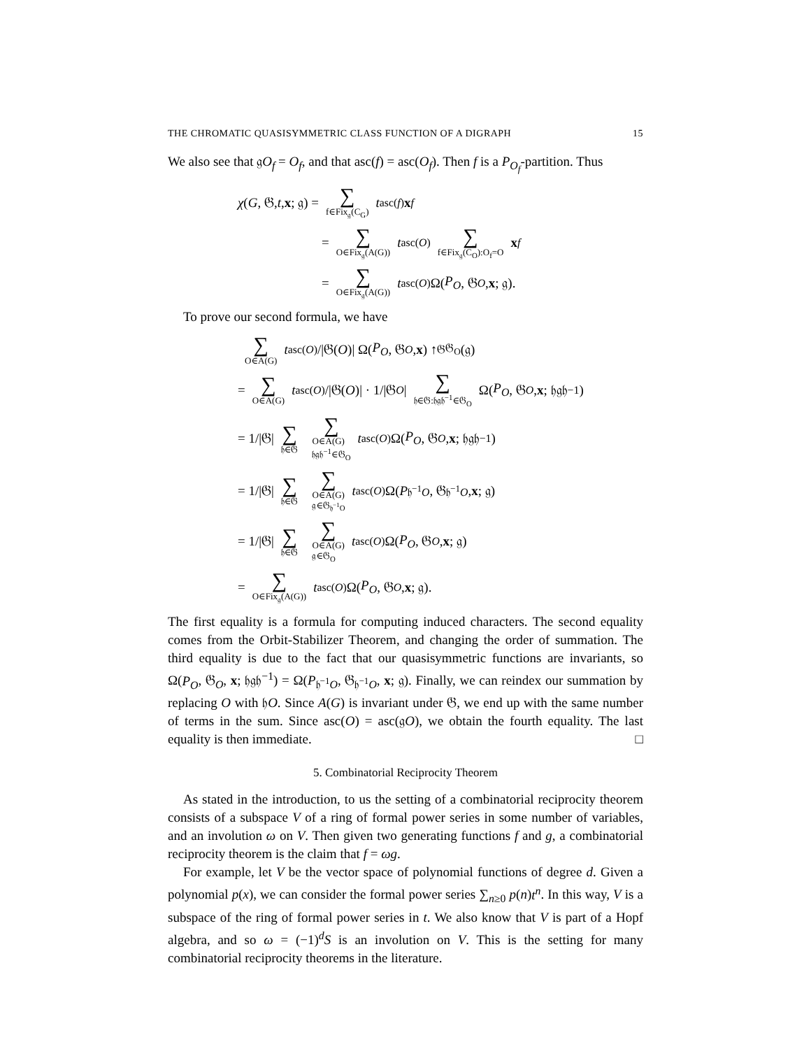THE CHROMATIC QUASISYMMETRIC CLASS FUNCTION OF A DIGRAPH 15
We also see that 𝔤O<sub>f</sub> = O<sub>f</sub>, and that asc(f) = asc(O<sub>f</sub>). Then f is a P<sub>O<sub>f</sub></sub>-partition. Thus
χ (G, 𝔊, t, x; 𝔤) = ∑ f∈Fix<sub>𝔤</sub>(C<sub>G</sub>) t<sup>asc(f)</sup> x<sup>f</sup>
= ∑ O∈Fix<sub>𝔤</sub>(A(G)) t<sup>asc(O)</sup> ∑ f∈Fix<sub>𝔤</sub>(C<sub>O</sub>):O<sub>f</sub>=O x<sup>f</sup>
= ∑ O∈Fix<sub>𝔤</sub>(A(G)) t<sup>asc(O)</sup>Ω(P<sub>O</sub>, 𝔊<sub>O</sub>, x; 𝔤).
To prove our second formula, we have
∑ O∈A(G) t<sup>asc(O)</sup>/|𝔊(O)| Ω(P<sub>O</sub>, 𝔊<sub>O</sub>, x) ↑<sup>𝔊</sup><sub>𝔊<sub>O</sub></sub> (𝔤)
= ∑ O∈A(G) t<sup>asc(O)</sup>/|𝔊(O)| · 1/|𝔊<sub>O</sub> | ∑ 𝔥∈𝔊:𝔥𝔤𝔥<sup>−1</sup>∈𝔊<sub>O</sub> Ω(P<sub>O</sub>, 𝔊<sub>O</sub>, x; 𝔥𝔤𝔥<sup>−1</sup>)
= 1/|𝔊| ∑ 𝔥∈𝔊 ∑ O∈A(G)
𝔥𝔤𝔥<sup>−1</sup>∈𝔊<sub>O</sub> t<sup>asc(O)</sup>Ω(P<sub>O</sub>, 𝔊<sub>O</sub>, x; 𝔥𝔤𝔥<sup>−1</sup>)
= 1/|𝔊| ∑ 𝔥∈𝔊 ∑ O∈A(G)
𝔤∈𝔊<sub>𝔥<sup>−1</sup>O</sub> t<sup>asc(O)</sup>Ω(P<sub>𝔥<sup>−1</sup>O</sub>, 𝔊<sub>𝔥<sup>−1</sup>O</sub>, x; 𝔤)
= 1/|𝔊| ∑ 𝔥∈𝔊 ∑ O∈A(G)
𝔤∈𝔊<sub>O</sub> t<sup>asc(O)</sup>Ω(P<sub>O</sub>, 𝔊<sub>O</sub>, x; 𝔤)
= ∑ O∈Fix<sub>𝔤</sub>(A(G)) t<sup>asc(O)</sup>Ω(P<sub>O</sub>, 𝔊<sub>O</sub>, x; 𝔤).
The first equality is a formula for computing induced characters. The second equality comes from the Orbit-Stabilizer Theorem, and changing the order of summation. The third equality is due to the fact that our quasisymmetric functions are invariants, so Ω(P<sub>O</sub>, 𝔊<sub>O</sub>, x; 𝔥𝔤𝔥<sup>−1</sup>) = Ω(P<sub>𝔥<sup>−1</sup>O</sub>, 𝔊<sub>𝔥<sup>−1</sup>O</sub>, x; 𝔤). Finally, we can reindex our summation by replacing O with 𝔥O. Since A(G) is invariant under 𝔊, we end up with the same number of terms in the sum. Since asc(O) = asc(𝔤O), we obtain the fourth equality. The last equality is then immediate. □
5. Combinatorial Reciprocity Theorem
As stated in the introduction, to us the setting of a combinatorial reciprocity theorem consists of a subspace V of a ring of formal power series in some number of variables, and an involution ω on V. Then given two generating functions f and g, a combinatorial reciprocity theorem is the claim that f = ωg.
For example, let V be the vector space of polynomial functions of degree d. Given a polynomial p(x), we can consider the formal power series ∑<sub>n≥0</sub> p(n)t<sup>n</sup>. In this way, V is a subspace of the ring of formal power series in t. We also know that V is part of a Hopf algebra, and so ω = (−1)<sup>d</sup>S is an involution on V. This is the setting for many combinatorial reciprocity theorems in the literature.